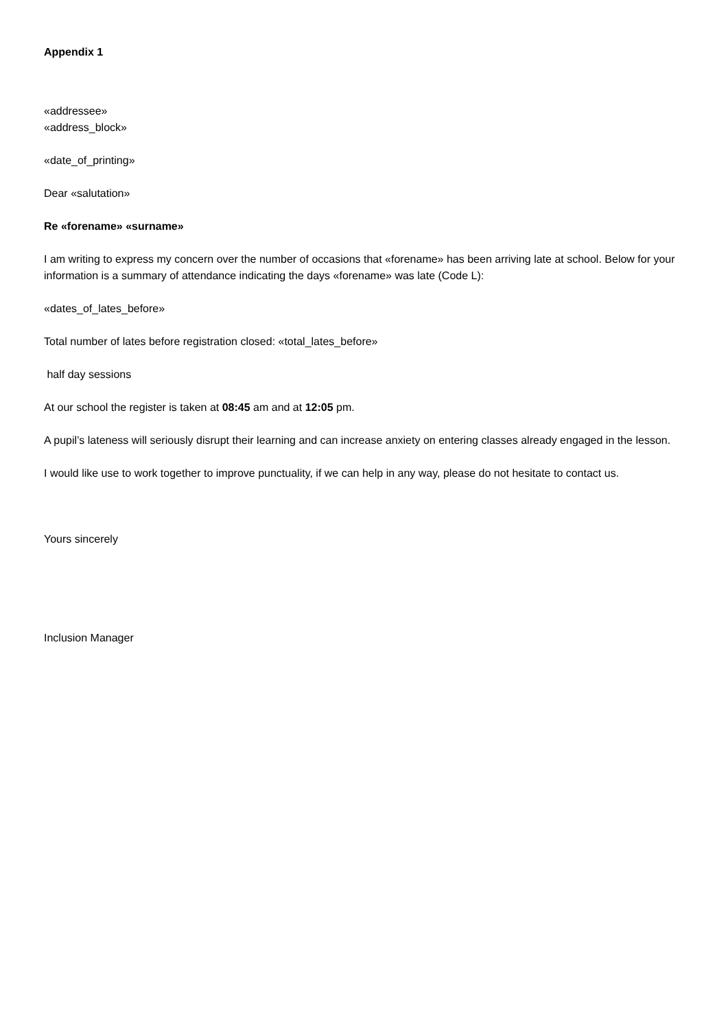Appendix 1
«addressee»
«address_block»
«date_of_printing»
Dear «salutation»
Re «forename» «surname»
I am writing to express my concern over the number of occasions that «forename» has been arriving late at school. Below for your information is a summary of attendance indicating the days «forename» was late (Code L):
«dates_of_lates_before»
Total number of lates before registration closed: «total_lates_before»
half day sessions
At our school the register is taken at 08:45 am and at 12:05 pm.
A pupil’s lateness will seriously disrupt their learning and can increase anxiety on entering classes already engaged in the lesson.
I would like use to work together to improve punctuality, if we can help in any way, please do not hesitate to contact us.
Yours sincerely
Inclusion Manager